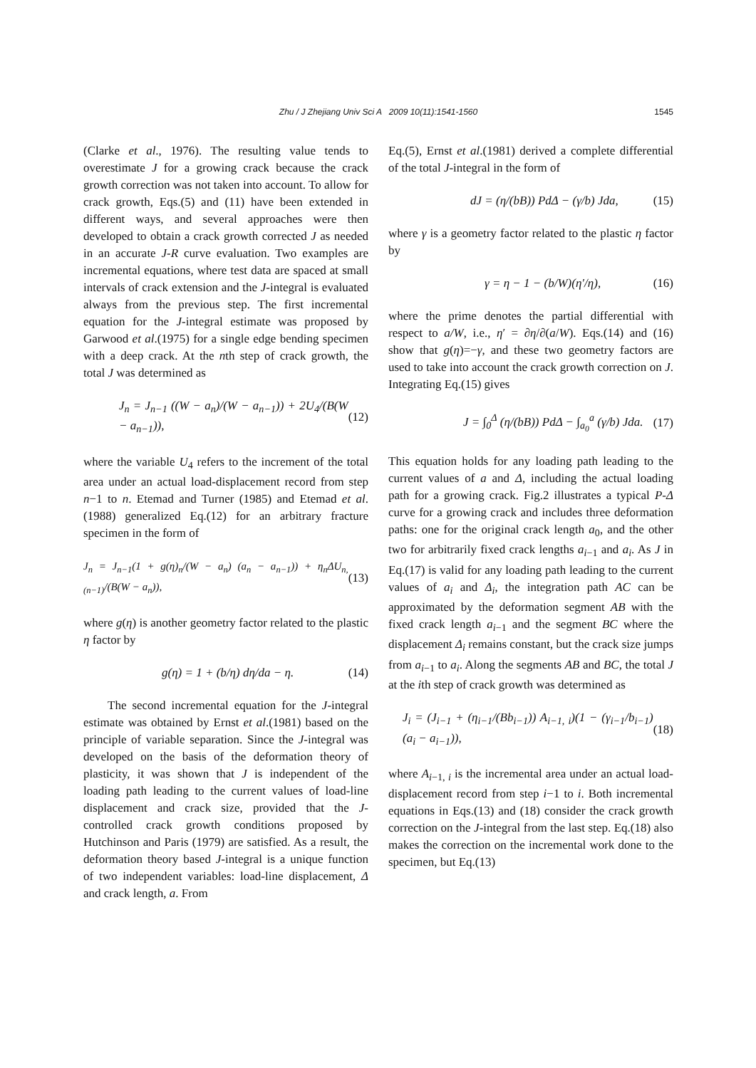Zhu / J Zhejiang Univ Sci A 2009 10(11):1541-1560
1545
(Clarke et al., 1976). The resulting value tends to overestimate J for a growing crack because the crack growth correction was not taken into account. To allow for crack growth, Eqs.(5) and (11) have been extended in different ways, and several approaches were then developed to obtain a crack growth corrected J as needed in an accurate J-R curve evaluation. Two examples are incremental equations, where test data are spaced at small intervals of crack extension and the J-integral is evaluated always from the previous step. The first incremental equation for the J-integral estimate was proposed by Garwood et al.(1975) for a single edge bending specimen with a deep crack. At the nth step of crack growth, the total J was determined as
J<sub>n</sub> = J<sub>n−1</sub> ((W − a<sub>n</sub>)/(W − a<sub>n−1</sub>)) + 2U<sub>4</sub>/(B(W − a<sub>n−1</sub>)), (12)
where the variable U<sub>4</sub> refers to the increment of the total area under an actual load-displacement record from step n−1 to n. Etemad and Turner (1985) and Etemad et al.(1988) generalized Eq.(12) for an arbitrary fracture specimen in the form of
J<sub>n</sub> = J<sub>n−1</sub>(1 + g(η)<sub>n</sub>/(W − a<sub>n</sub>) (a<sub>n</sub> − a<sub>n−1</sub>)) + η<sub>n</sub>ΔU<sub>n,(n−1)</sub>/(B(W − a<sub>n</sub>)), (13)
where g(η) is another geometry factor related to the plastic η factor by
g(η) = 1 + (b/η) dη/da − η. (14)
The second incremental equation for the J-integral estimate was obtained by Ernst et al.(1981) based on the principle of variable separation. Since the J-integral was developed on the basis of the deformation theory of plasticity, it was shown that J is independent of the loading path leading to the current values of load-line displacement and crack size, provided that the J-controlled crack growth conditions proposed by Hutchinson and Paris (1979) are satisfied. As a result, the deformation theory based J-integral is a unique function of two independent variables: load-line displacement, Δ and crack length, a. From
Eq.(5), Ernst et al.(1981) derived a complete differential of the total J-integral in the form of
dJ = (η/(bB)) PdΔ − (γ/b) Jda, (15)
where γ is a geometry factor related to the plastic η factor by
γ = η − 1 − (b/W)(η′/η), (16)
where the prime denotes the partial differential with respect to a/W, i.e., η′ = ∂η/∂(a/W). Eqs.(14) and (16) show that g(η)=−γ, and these two geometry factors are used to take into account the crack growth correction on J. Integrating Eq.(15) gives
J = ∫<sub>0</sub><sup>Δ</sup> (η/(bB)) PdΔ − ∫<sub>a<sub>0</sub></sub><sup>a</sup> (γ/b) Jda. (17)
This equation holds for any loading path leading to the current values of a and Δ, including the actual loading path for a growing crack. Fig.2 illustrates a typical P-Δ curve for a growing crack and includes three deformation paths: one for the original crack length a<sub>0</sub>, and the other two for arbitrarily fixed crack lengths a<sub>i−1</sub> and a<sub>i</sub>. As J in Eq.(17) is valid for any loading path leading to the current values of a<sub>i</sub> and Δ<sub>i</sub>, the integration path AC can be approximated by the deformation segment AB with the fixed crack length a<sub>i−1</sub> and the segment BC where the displacement Δ<sub>i</sub> remains constant, but the crack size jumps from a<sub>i−1</sub> to a<sub>i</sub>. Along the segments AB and BC, the total J at the ith step of crack growth was determined as
J<sub>i</sub> = (J<sub>i−1</sub> + (η<sub>i−1</sub>/(Bb<sub>i−1</sub>)) A<sub>i−1, i</sub>)(1 − (γ<sub>i−1</sub>/b<sub>i−1</sub>)(a<sub>i</sub> − a<sub>i−1</sub>)), (18)
where A<sub>i−1, i</sub> is the incremental area under an actual load-displacement record from step i−1 to i. Both incremental equations in Eqs.(13) and (18) consider the crack growth correction on the J-integral from the last step. Eq.(18) also makes the correction on the incremental work done to the specimen, but Eq.(13)